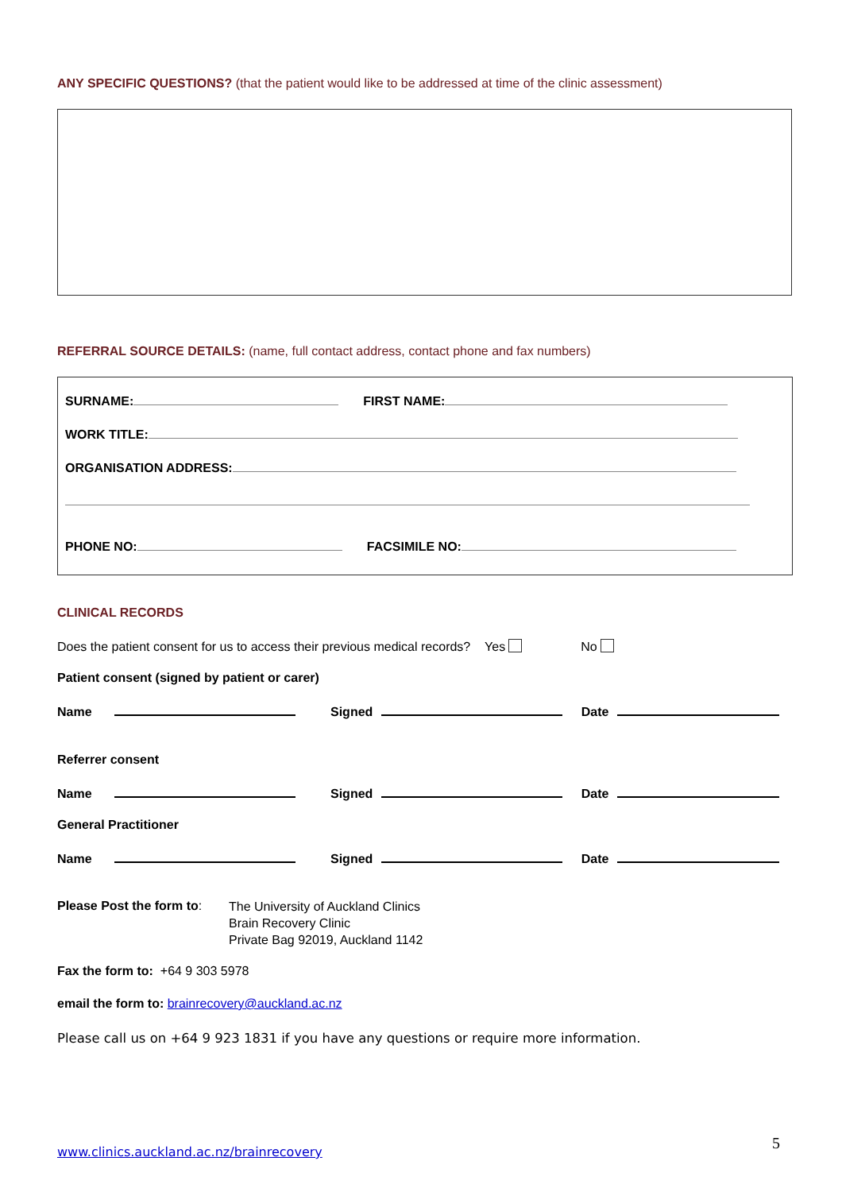ANY SPECIFIC QUESTIONS? (that the patient would like to be addressed at time of the clinic assessment)
REFERRAL SOURCE DETAILS: (name, full contact address, contact phone and fax numbers)
SURNAME: FIRST NAME:
WORK TITLE:
ORGANISATION ADDRESS:
PHONE NO: FACSIMILE NO:
CLINICAL RECORDS
Does the patient consent for us to access their previous medical records? Yes No
Patient consent (signed by patient or carer)
Name Signed Date
Referrer consent
Name Signed Date
General Practitioner
Name Signed Date
Please Post the form to:
The University of Auckland Clinics
Brain Recovery Clinic
Private Bag 92019, Auckland 1142
Fax the form to: +64 9 303 5978
email the form to: brainrecovery@auckland.ac.nz
Please call us on +64 9 923 1831 if you have any questions or require more information.
www.clinics.auckland.ac.nz/brainrecovery
5